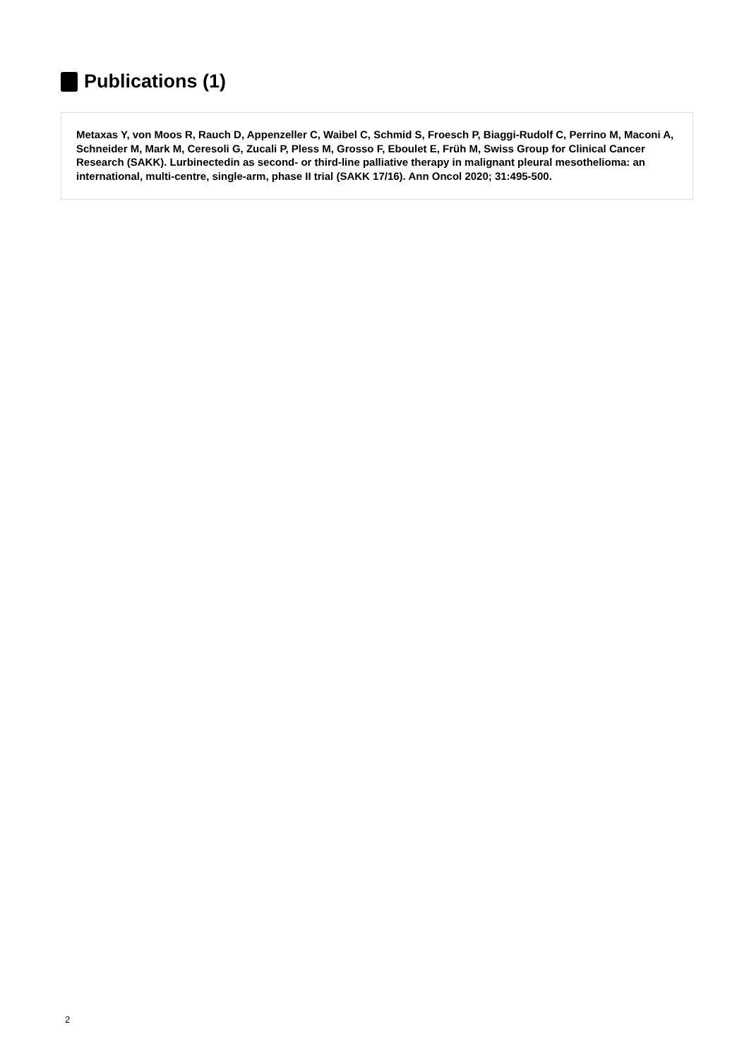Publications (1)
Metaxas Y, von Moos R, Rauch D, Appenzeller C, Waibel C, Schmid S, Froesch P, Biaggi-Rudolf C, Perrino M, Maconi A, Schneider M, Mark M, Ceresoli G, Zucali P, Pless M, Grosso F, Eboulet E, Früh M, Swiss Group for Clinical Cancer Research (SAKK). Lurbinectedin as second- or third-line palliative therapy in malignant pleural mesothelioma: an international, multi-centre, single-arm, phase II trial (SAKK 17/16). Ann Oncol 2020; 31:495-500.
2